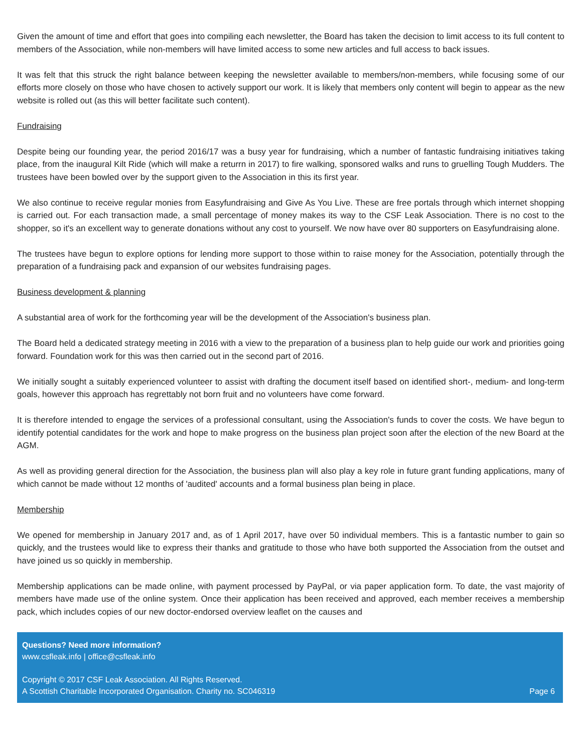Given the amount of time and effort that goes into compiling each newsletter, the Board has taken the decision to limit access to its full content to members of the Association, while non-members will have limited access to some new articles and full access to back issues.
It was felt that this struck the right balance between keeping the newsletter available to members/non-members, while focusing some of our efforts more closely on those who have chosen to actively support our work. It is likely that members only content will begin to appear as the new website is rolled out (as this will better facilitate such content).
Fundraising
Despite being our founding year, the period 2016/17 was a busy year for fundraising, which a number of fantastic fundraising initiatives taking place, from the inaugural Kilt Ride (which will make a returrn in 2017) to fire walking, sponsored walks and runs to gruelling Tough Mudders. The trustees have been bowled over by the support given to the Association in this its first year.
We also continue to receive regular monies from Easyfundraising and Give As You Live. These are free portals through which internet shopping is carried out. For each transaction made, a small percentage of money makes its way to the CSF Leak Association. There is no cost to the shopper, so it's an excellent way to generate donations without any cost to yourself. We now have over 80 supporters on Easyfundraising alone.
The trustees have begun to explore options for lending more support to those within to raise money for the Association, potentially through the preparation of a fundraising pack and expansion of our websites fundraising pages.
Business development & planning
A substantial area of work for the forthcoming year will be the development of the Association's business plan.
The Board held a dedicated strategy meeting in 2016 with a view to the preparation of a business plan to help guide our work and priorities going forward. Foundation work for this was then carried out in the second part of 2016.
We initially sought a suitably experienced volunteer to assist with drafting the document itself based on identified short-, medium- and long-term goals, however this approach has regrettably not born fruit and no volunteers have come forward.
It is therefore intended to engage the services of a professional consultant, using the Association's funds to cover the costs. We have begun to identify potential candidates for the work and hope to make progress on the business plan project soon after the election of the new Board at the AGM.
As well as providing general direction for the Association, the business plan will also play a key role in future grant funding applications, many of which cannot be made without 12 months of 'audited' accounts and a formal business plan being in place.
Membership
We opened for membership in January 2017 and, as of 1 April 2017, have over 50 individual members. This is a fantastic number to gain so quickly, and the trustees would like to express their thanks and gratitude to those who have both supported the Association from the outset and have joined us so quickly in membership.
Membership applications can be made online, with payment processed by PayPal, or via paper application form. To date, the vast majority of members have made use of the online system. Once their application has been received and approved, each member receives a membership pack, which includes copies of our new doctor-endorsed overview leaflet on the causes and
Questions? Need more information?
www.csfleak.info | office@csfleak.info
Copyright © 2017 CSF Leak Association. All Rights Reserved.
A Scottish Charitable Incorporated Organisation. Charity no. SC046319 Page 6